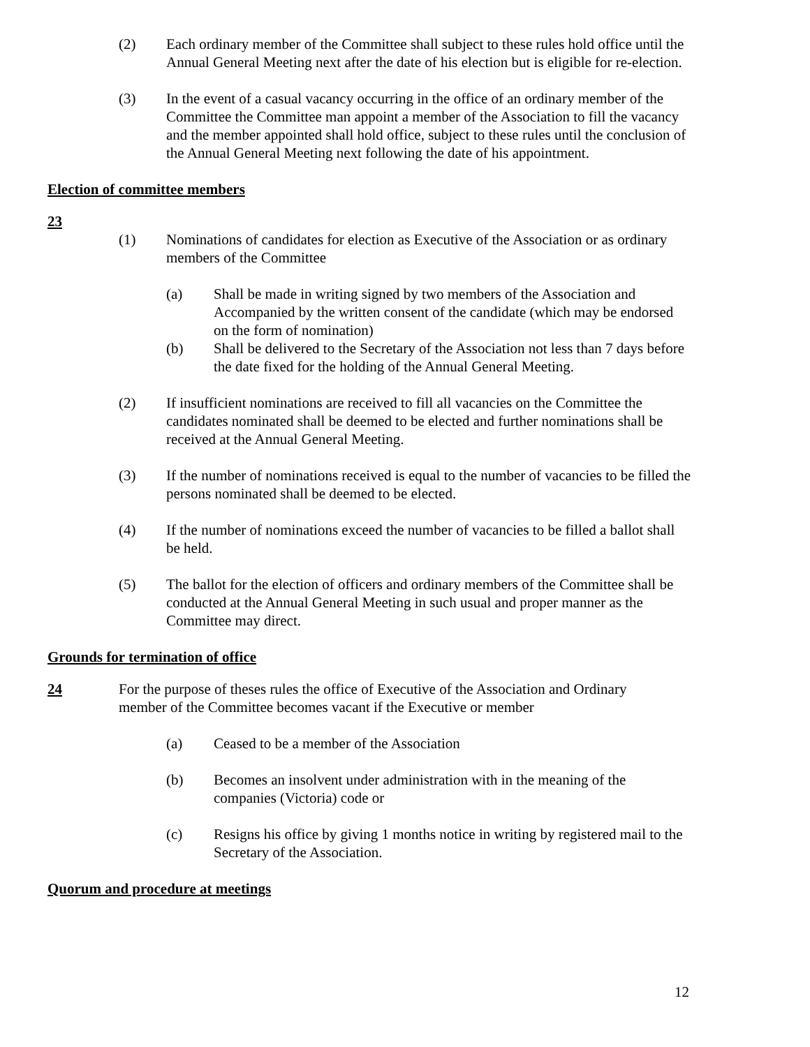(2) Each ordinary member of the Committee shall subject to these rules hold office until the Annual General Meeting next after the date of his election but is eligible for re-election.
(3) In the event of a casual vacancy occurring in the office of an ordinary member of the Committee the Committee man appoint a member of the Association to fill the vacancy and the member appointed shall hold office, subject to these rules until the conclusion of the Annual General Meeting next following the date of his appointment.
Election of committee members
23
(1) Nominations of candidates for election as Executive of the Association or as ordinary members of the Committee
(a) Shall be made in writing signed by two members of the Association and Accompanied by the written consent of the candidate (which may be endorsed on the form of nomination)
(b) Shall be delivered to the Secretary of the Association not less than 7 days before the date fixed for the holding of the Annual General Meeting.
(2) If insufficient nominations are received to fill all vacancies on the Committee the candidates nominated shall be deemed to be elected and further nominations shall be received at the Annual General Meeting.
(3) If the number of nominations received is equal to the number of vacancies to be filled the persons nominated shall be deemed to be elected.
(4) If the number of nominations exceed the number of vacancies to be filled a ballot shall be held.
(5) The ballot for the election of officers and ordinary members of the Committee shall be conducted at the Annual General Meeting in such usual and proper manner as the Committee may direct.
Grounds for termination of office
24 For the purpose of theses rules the office of Executive of the Association and Ordinary member of the Committee becomes vacant if the Executive or member
(a) Ceased to be a member of the Association
(b) Becomes an insolvent under administration with in the meaning of the companies (Victoria) code or
(c) Resigns his office by giving 1 months notice in writing by registered mail to the Secretary of the Association.
Quorum and procedure at meetings
12